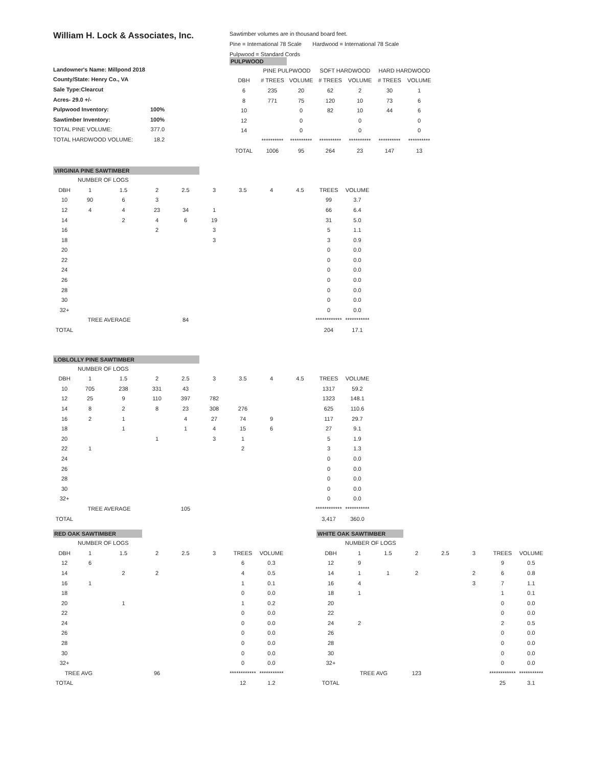William H. Lock & Associates, Inc.
| Landowner's Name: Millpond 2018 | |
| County/State: Henry Co., VA | |
| Sale Type:Clearcut | |
| Acres- 29.0 +/- | |
| Pulpwood Inventory: | 100% |
| Sawtimber Inventory: | 100% |
| TOTAL PINE VOLUME: | 377.0 |
| TOTAL HARDWOOD VOLUME: | 18.2 |
Sawtimber volumes are in thousand board feet.
Pine = International 78 Scale Hardwood = International 78 Scale
Pulpwood = Standard Cords
PULPWOOD
| | PINE PULPWOOD | | SOFT HARDWOOD | | HARD HARDWOOD | |
| --- | --- | --- | --- | --- | --- | --- |
| DBH | # TREES | VOLUME | # TREES | VOLUME | # TREES | VOLUME |
| 6 | 235 | 20 | 62 | 2 | 30 | 1 |
| 8 | 771 | 75 | 120 | 10 | 73 | 6 |
| 10 | | 0 | 82 | 10 | 44 | 6 |
| 12 | | 0 | | 0 | | 0 |
| 14 | | 0 | | 0 | | 0 |
| | ********** | ********** | ********** | ********** | ********** | ********** |
| TOTAL | 1006 | 95 | 264 | 23 | 147 | 13 |
VIRGINIA PINE SAWTIMBER
| | NUMBER OF LOGS | | | | | | | | | |
| DBH | 1 | 1.5 | 2 | 2.5 | 3 | 3.5 | 4 | 4.5 | TREES | VOLUME |
| 10 | 90 | 6 | 3 | | | | | | 99 | 3.7 |
| 12 | 4 | 4 | 23 | 34 | 1 | | | | 66 | 6.4 |
| 14 | | 2 | 4 | 6 | 19 | | | | 31 | 5.0 |
| 16 | | | 2 | | 3 | | | | 5 | 1.1 |
| 18 | | | | | 3 | | | | 3 | 0.9 |
| 20 | | | | | | | | | 0 | 0.0 |
| 22 | | | | | | | | | 0 | 0.0 |
| 24 | | | | | | | | | 0 | 0.0 |
| 26 | | | | | | | | | 0 | 0.0 |
| 28 | | | | | | | | | 0 | 0.0 |
| 30 | | | | | | | | | 0 | 0.0 |
| 32+ | | | | | | | | | 0 | 0.0 |
| | TREE AVERAGE | | | 84 | | | | | ************ | *********** |
| TOTAL | | | | | | | | | 204 | 17.1 |
LOBLOLLY PINE SAWTIMBER
| | NUMBER OF LOGS | | | | | | | | | |
| DBH | 1 | 1.5 | 2 | 2.5 | 3 | 3.5 | 4 | 4.5 | TREES | VOLUME |
| 10 | 705 | 238 | 331 | 43 | | | | | 1317 | 59.2 |
| 12 | 25 | 9 | 110 | 397 | 782 | | | | 1323 | 148.1 |
| 14 | 8 | 2 | 8 | 23 | 308 | 276 | | | 625 | 110.6 |
| 16 | 2 | 1 | | 4 | 27 | 74 | 9 | | 117 | 29.7 |
| 18 | | 1 | | 1 | 4 | 15 | 6 | | 27 | 9.1 |
| 20 | | | 1 | | 3 | 1 | | | 5 | 1.9 |
| 22 | 1 | | | | | 2 | | | 3 | 1.3 |
| 24 | | | | | | | | | 0 | 0.0 |
| 26 | | | | | | | | | 0 | 0.0 |
| 28 | | | | | | | | | 0 | 0.0 |
| 30 | | | | | | | | | 0 | 0.0 |
| 32+ | | | | | | | | | 0 | 0.0 |
| | TREE AVERAGE | | | 105 | | | | | ************ | *********** |
| TOTAL | | | | | | | | | 3,417 | 360.0 |
RED OAK SAWTIMBER
| | NUMBER OF LOGS | | | | | | |
| DBH | 1 | 1.5 | 2 | 2.5 | 3 | TREES | VOLUME |
| 12 | 6 | | | | | 6 | 0.3 |
| 14 | | 2 | 2 | | | 4 | 0.5 |
| 16 | 1 | | | | | 1 | 0.1 |
| 18 | | | | | | 0 | 0.0 |
| 20 | | 1 | | | | 1 | 0.2 |
| 22 | | | | | | 0 | 0.0 |
| 24 | | | | | | 0 | 0.0 |
| 26 | | | | | | 0 | 0.0 |
| 28 | | | | | | 0 | 0.0 |
| 30 | | | | | | 0 | 0.0 |
| 32+ | | | | | | 0 | 0.0 |
| TREE AVG | | | 96 | | | ************ | *********** |
| TOTAL | | | | | | 12 | 1.2 |
WHITE OAK SAWTIMBER
| | NUMBER OF LOGS | | | | | | |
| DBH | 1 | 1.5 | 2 | 2.5 | 3 | TREES | VOLUME |
| 12 | 9 | | | | | 9 | 0.5 |
| 14 | 1 | 1 | 2 | | 2 | 6 | 0.8 |
| 16 | 4 | | | | 3 | 7 | 1.1 |
| 18 | 1 | | | | | 1 | 0.1 |
| 20 | | | | | | 0 | 0.0 |
| 22 | | | | | | 0 | 0.0 |
| 24 | 2 | | | | | 2 | 0.5 |
| 26 | | | | | | 0 | 0.0 |
| 28 | | | | | | 0 | 0.0 |
| 30 | | | | | | 0 | 0.0 |
| 32+ | | | | | | 0 | 0.0 |
| | TREE AVG | | 123 | | | ************ | *********** |
| TOTAL | | | | | | 25 | 3.1 |